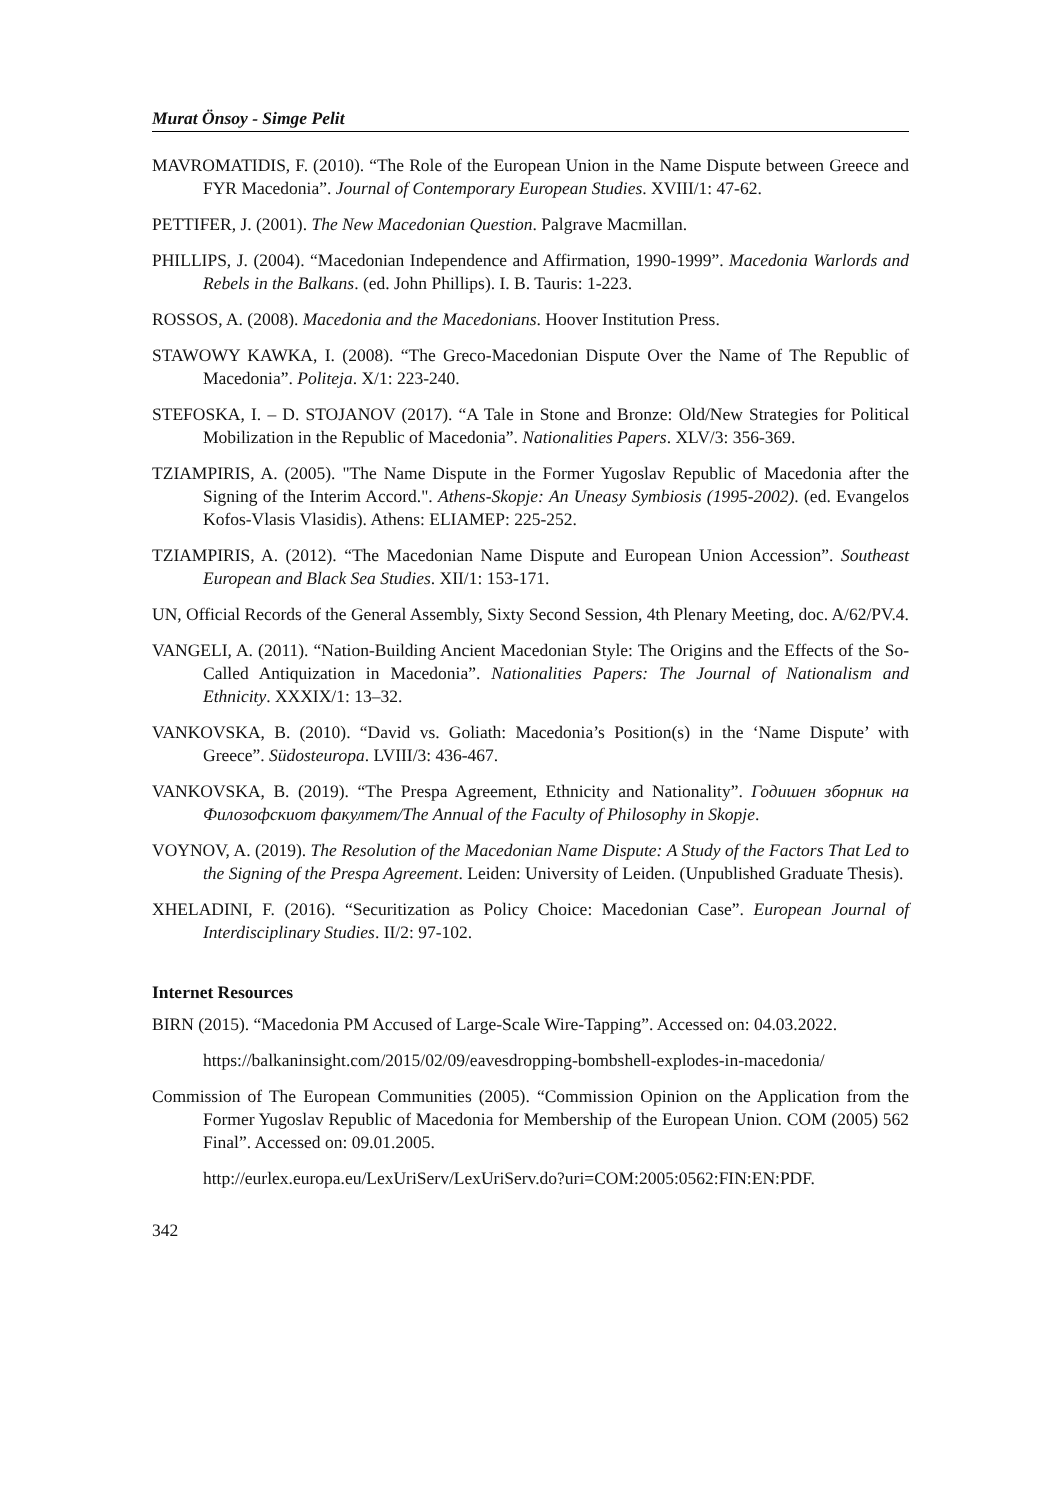Murat Önsoy - Simge Pelit
MAVROMATIDIS, F. (2010). “The Role of the European Union in the Name Dispute between Greece and FYR Macedonia”. Journal of Contemporary European Studies. XVIII/1: 47-62.
PETTIFER, J. (2001). The New Macedonian Question. Palgrave Macmillan.
PHILLIPS, J. (2004). “Macedonian Independence and Affirmation, 1990-1999”. Macedonia Warlords and Rebels in the Balkans. (ed. John Phillips). I. B. Tauris: 1-223.
ROSSOS, A. (2008). Macedonia and the Macedonians. Hoover Institution Press.
STAWOWY KAWKA, I. (2008). “The Greco-Macedonian Dispute Over the Name of The Republic of Macedonia”. Politeja. X/1: 223-240.
STEFOSKA, I. – D. STOJANOV (2017). “A Tale in Stone and Bronze: Old/New Strategies for Political Mobilization in the Republic of Macedonia”. Nationalities Papers. XLV/3: 356-369.
TZIAMPIRIS, A. (2005). "The Name Dispute in the Former Yugoslav Republic of Macedonia after the Signing of the Interim Accord.". Athens-Skopje: An Uneasy Symbiosis (1995-2002). (ed. Evangelos Kofos-Vlasis Vlasidis). Athens: ELIAMEP: 225-252.
TZIAMPIRIS, A. (2012). “The Macedonian Name Dispute and European Union Accession”. Southeast European and Black Sea Studies. XII/1: 153-171.
UN, Official Records of the General Assembly, Sixty Second Session, 4th Plenary Meeting, doc. A/62/PV.4.
VANGELI, A. (2011). “Nation-Building Ancient Macedonian Style: The Origins and the Effects of the So-Called Antiquization in Macedonia”. Nationalities Papers: The Journal of Nationalism and Ethnicity. XXXIX/1: 13–32.
VANKOVSKA, B. (2010). “David vs. Goliath: Macedonia’s Position(s) in the ‘Name Dispute’ with Greece”. Südosteuropa. LVIII/3: 436-467.
VANKOVSKA, B. (2019). “The Prespa Agreement, Ethnicity and Nationality”. Годишен зборник на Филозофскиот факултет/The Annual of the Faculty of Philosophy in Skopje.
VOYNOV, A. (2019). The Resolution of the Macedonian Name Dispute: A Study of the Factors That Led to the Signing of the Prespa Agreement. Leiden: University of Leiden. (Unpublished Graduate Thesis).
XHELADINI, F. (2016). “Securitization as Policy Choice: Macedonian Case”. European Journal of Interdisciplinary Studies. II/2: 97-102.
Internet Resources
BIRN (2015). “Macedonia PM Accused of Large-Scale Wire-Tapping”. Accessed on: 04.03.2022.
https://balkaninsight.com/2015/02/09/eavesdropping-bombshell-explodes-in-macedonia/
Commission of The European Communities (2005). “Commission Opinion on the Application from the Former Yugoslav Republic of Macedonia for Membership of the European Union. COM (2005) 562 Final”. Accessed on: 09.01.2005.
http://eurlex.europa.eu/LexUriServ/LexUriServ.do?uri=COM:2005:0562:FIN:EN:PDF.
342